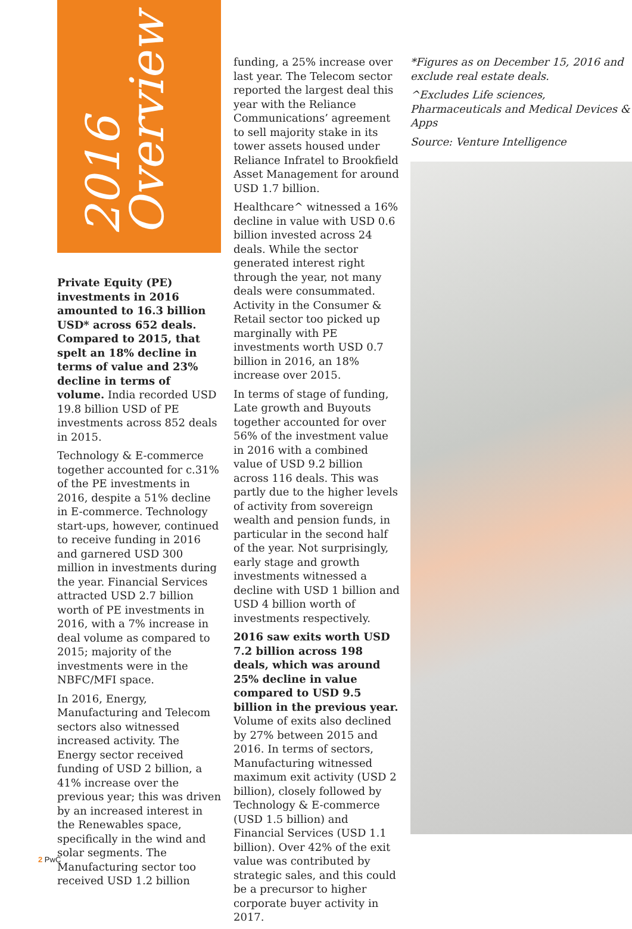2016
Overview
Private Equity (PE) investments in 2016 amounted to 16.3 billion USD* across 652 deals. Compared to 2015, that spelt an 18% decline in terms of value and 23% decline in terms of volume. India recorded USD 19.8 billion USD of PE investments across 852 deals in 2015.
Technology & E-commerce together accounted for c.31% of the PE investments in 2016, despite a 51% decline in E-commerce. Technology start-ups, however, continued to receive funding in 2016 and garnered USD 300 million in investments during the year. Financial Services attracted USD 2.7 billion worth of PE investments in 2016, with a 7% increase in deal volume as compared to 2015; majority of the investments were in the NBFC/MFI space.
In 2016, Energy, Manufacturing and Telecom sectors also witnessed increased activity. The Energy sector received funding of USD 2 billion, a 41% increase over the previous year; this was driven by an increased interest in the Renewables space, specifically in the wind and solar segments. The Manufacturing sector too received USD 1.2 billion
funding, a 25% increase over last year. The Telecom sector reported the largest deal this year with the Reliance Communications’ agreement to sell majority stake in its tower assets housed under Reliance Infratel to Brookfield Asset Management for around USD 1.7 billion.
Healthcare^ witnessed a 16% decline in value with USD 0.6 billion invested across 24 deals. While the sector generated interest right through the year, not many deals were consummated. Activity in the Consumer & Retail sector too picked up marginally with PE investments worth USD 0.7 billion in 2016, an 18% increase over 2015.
In terms of stage of funding, Late growth and Buyouts together accounted for over 56% of the investment value in 2016 with a combined value of USD 9.2 billion across 116 deals. This was partly due to the higher levels of activity from sovereign wealth and pension funds, in particular in the second half of the year. Not surprisingly, early stage and growth investments witnessed a decline with USD 1 billion and USD 4 billion worth of investments respectively.
2016 saw exits worth USD 7.2 billion across 198 deals, which was around 25% decline in value compared to USD 9.5 billion in the previous year. Volume of exits also declined by 27% between 2015 and 2016. In terms of sectors, Manufacturing witnessed maximum exit activity (USD 2 billion), closely followed by Technology & E-commerce (USD 1.5 billion) and Financial Services (USD 1.1 billion). Over 42% of the exit value was contributed by strategic sales, and this could be a precursor to higher corporate buyer activity in 2017.
*Figures as on December 15, 2016 and exclude real estate deals.
^Excludes Life sciences, Pharmaceuticals and Medical Devices & Apps
Source: Venture Intelligence
2 PwC